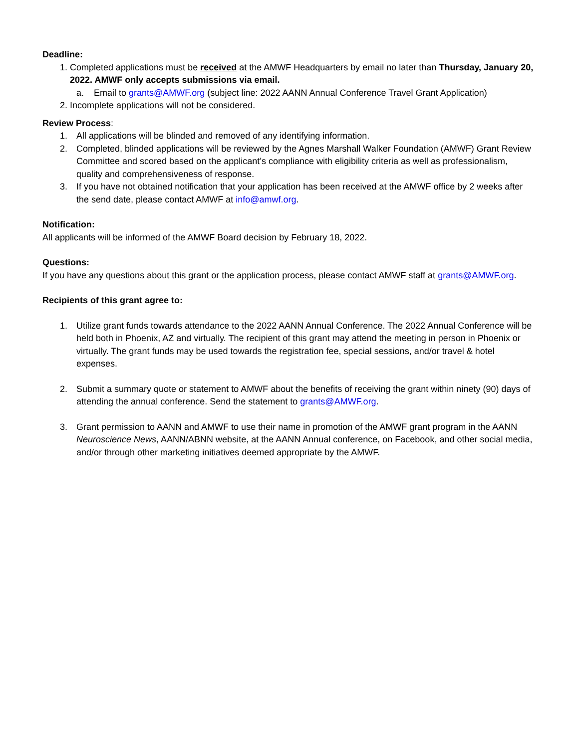Deadline:
1. Completed applications must be received at the AMWF Headquarters by email no later than Thursday, January 20, 2022. AMWF only accepts submissions via email.
a. Email to grants@AMWF.org (subject line: 2022 AANN Annual Conference Travel Grant Application)
2. Incomplete applications will not be considered.
Review Process:
1. All applications will be blinded and removed of any identifying information.
2. Completed, blinded applications will be reviewed by the Agnes Marshall Walker Foundation (AMWF) Grant Review Committee and scored based on the applicant’s compliance with eligibility criteria as well as professionalism, quality and comprehensiveness of response.
3. If you have not obtained notification that your application has been received at the AMWF office by 2 weeks after the send date, please contact AMWF at info@amwf.org.
Notification:
All applicants will be informed of the AMWF Board decision by February 18, 2022.
Questions:
If you have any questions about this grant or the application process, please contact AMWF staff at grants@AMWF.org.
Recipients of this grant agree to:
1. Utilize grant funds towards attendance to the 2022 AANN Annual Conference. The 2022 Annual Conference will be held both in Phoenix, AZ and virtually. The recipient of this grant may attend the meeting in person in Phoenix or virtually. The grant funds may be used towards the registration fee, special sessions, and/or travel & hotel expenses.
2. Submit a summary quote or statement to AMWF about the benefits of receiving the grant within ninety (90) days of attending the annual conference. Send the statement to grants@AMWF.org.
3. Grant permission to AANN and AMWF to use their name in promotion of the AMWF grant program in the AANN Neuroscience News, AANN/ABNN website, at the AANN Annual conference, on Facebook, and other social media, and/or through other marketing initiatives deemed appropriate by the AMWF.